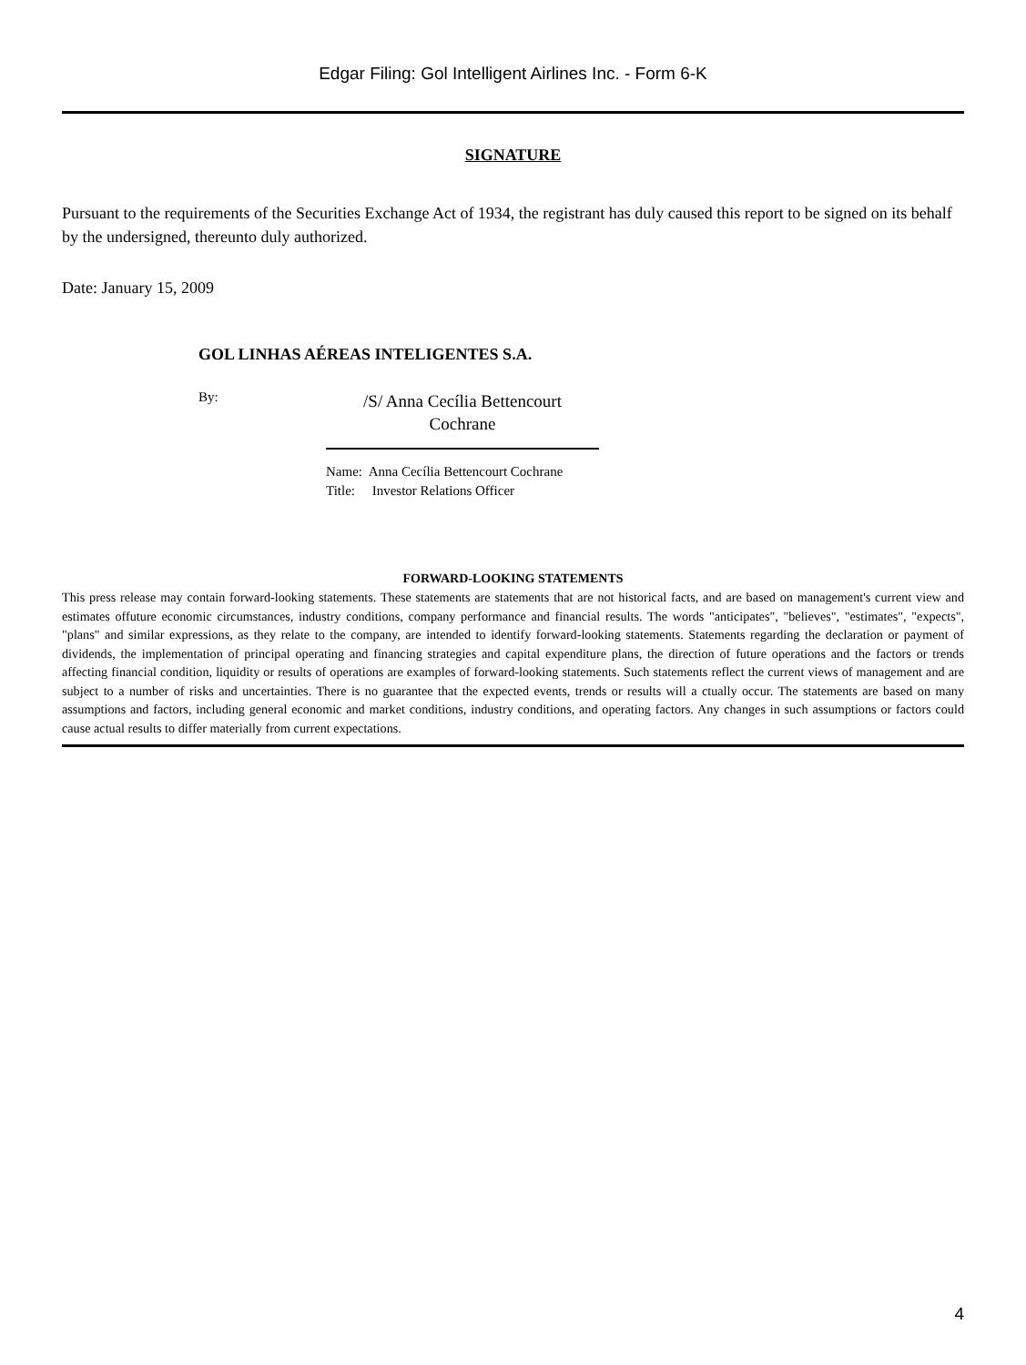Edgar Filing: Gol Intelligent Airlines Inc. - Form 6-K
SIGNATURE
Pursuant to the requirements of the Securities Exchange Act of 1934, the registrant has duly caused this report to be signed on its behalf by the undersigned, thereunto duly authorized.
Date: January 15, 2009
GOL LINHAS AÉREAS INTELIGENTES S.A.
By:
/S/ Anna Cecília Bettencourt
Cochrane
Name: Anna Cecília Bettencourt Cochrane
Title: Investor Relations Officer
FORWARD-LOOKING STATEMENTS
This press release may contain forward-looking statements. These statements are statements that are not historical facts, and are based on management's current view and estimates offuture economic circumstances, industry conditions, company performance and financial results. The words "anticipates", "believes", "estimates", "expects", "plans" and similar expressions, as they relate to the company, are intended to identify forward-looking statements. Statements regarding the declaration or payment of dividends, the implementation of principal operating and financing strategies and capital expenditure plans, the direction of future operations and the factors or trends affecting financial condition, liquidity or results of operations are examples of forward-looking statements. Such statements reflect the current views of management and are subject to a number of risks and uncertainties. There is no guarantee that the expected events, trends or results will a ctually occur. The statements are based on many assumptions and factors, including general economic and market conditions, industry conditions, and operating factors. Any changes in such assumptions or factors could cause actual results to differ materially from current expectations.
4